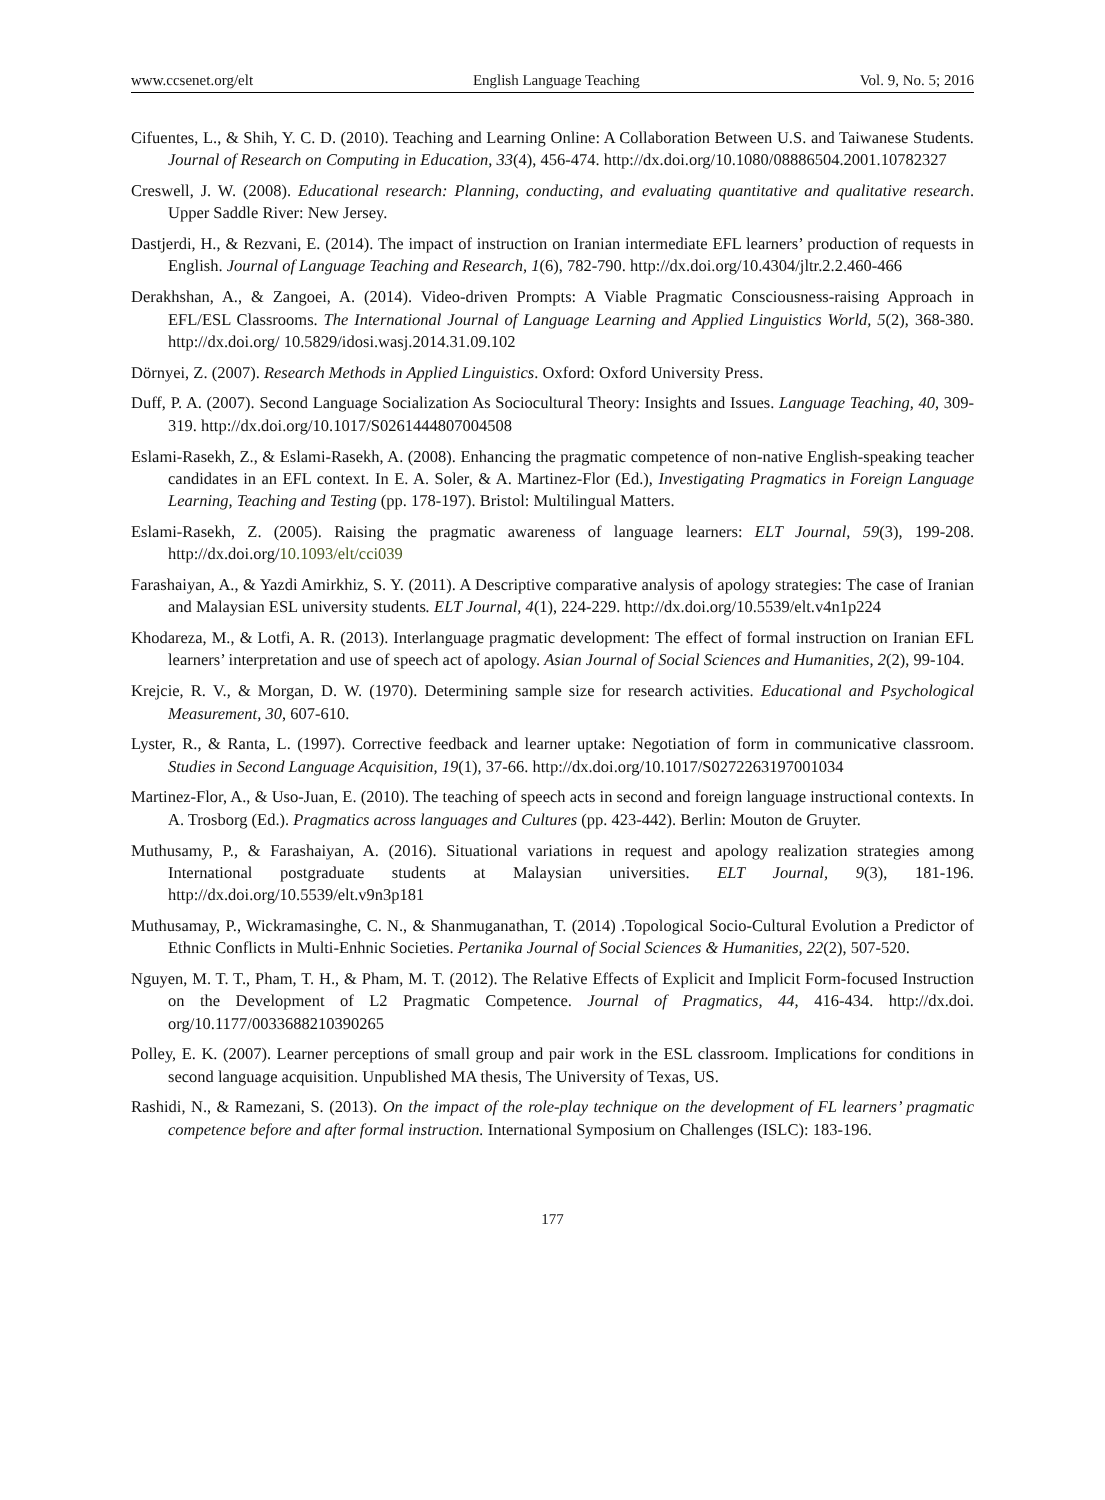www.ccsenet.org/elt English Language Teaching Vol. 9, No. 5; 2016
Cifuentes, L., & Shih, Y. C. D. (2010). Teaching and Learning Online: A Collaboration Between U.S. and Taiwanese Students. Journal of Research on Computing in Education, 33(4), 456-474. http://dx.doi.org/10.1080/08886504.2001.10782327
Creswell, J. W. (2008). Educational research: Planning, conducting, and evaluating quantitative and qualitative research. Upper Saddle River: New Jersey.
Dastjerdi, H., & Rezvani, E. (2014). The impact of instruction on Iranian intermediate EFL learners’ production of requests in English. Journal of Language Teaching and Research, 1(6), 782-790. http://dx.doi.org/10.4304/jltr.2.2.460-466
Derakhshan, A., & Zangoei, A. (2014). Video-driven Prompts: A Viable Pragmatic Consciousness-raising Approach in EFL/ESL Classrooms. The International Journal of Language Learning and Applied Linguistics World, 5(2), 368-380. http://dx.doi.org/ 10.5829/idosi.wasj.2014.31.09.102
Dörnyei, Z. (2007). Research Methods in Applied Linguistics. Oxford: Oxford University Press.
Duff, P. A. (2007). Second Language Socialization As Sociocultural Theory: Insights and Issues. Language Teaching, 40, 309-319. http://dx.doi.org/10.1017/S0261444807004508
Eslami-Rasekh, Z., & Eslami-Rasekh, A. (2008). Enhancing the pragmatic competence of non-native English-speaking teacher candidates in an EFL context. In E. A. Soler, & A. Martinez-Flor (Ed.), Investigating Pragmatics in Foreign Language Learning, Teaching and Testing (pp. 178-197). Bristol: Multilingual Matters.
Eslami-Rasekh, Z. (2005). Raising the pragmatic awareness of language learners: ELT Journal, 59(3), 199-208. http://dx.doi.org/10.1093/elt/cci039
Farashaiyan, A., & Yazdi Amirkhiz, S. Y. (2011). A Descriptive comparative analysis of apology strategies: The case of Iranian and Malaysian ESL university students. ELT Journal, 4(1), 224-229. http://dx.doi.org/10.5539/elt.v4n1p224
Khodareza, M., & Lotfi, A. R. (2013). Interlanguage pragmatic development: The effect of formal instruction on Iranian EFL learners’ interpretation and use of speech act of apology. Asian Journal of Social Sciences and Humanities, 2(2), 99-104.
Krejcie, R. V., & Morgan, D. W. (1970). Determining sample size for research activities. Educational and Psychological Measurement, 30, 607-610.
Lyster, R., & Ranta, L. (1997). Corrective feedback and learner uptake: Negotiation of form in communicative classroom. Studies in Second Language Acquisition, 19(1), 37-66. http://dx.doi.org/10.1017/S0272263197001034
Martinez-Flor, A., & Uso-Juan, E. (2010). The teaching of speech acts in second and foreign language instructional contexts. In A. Trosborg (Ed.). Pragmatics across languages and Cultures (pp. 423-442). Berlin: Mouton de Gruyter.
Muthusamy, P., & Farashaiyan, A. (2016). Situational variations in request and apology realization strategies among International postgraduate students at Malaysian universities. ELT Journal, 9(3), 181-196. http://dx.doi.org/10.5539/elt.v9n3p181
Muthusamay, P., Wickramasinghe, C. N., & Shanmuganathan, T. (2014) .Topological Socio-Cultural Evolution a Predictor of Ethnic Conflicts in Multi-Enhnic Societies. Pertanika Journal of Social Sciences & Humanities, 22(2), 507-520.
Nguyen, M. T. T., Pham, T. H., & Pham, M. T. (2012). The Relative Effects of Explicit and Implicit Form-focused Instruction on the Development of L2 Pragmatic Competence. Journal of Pragmatics, 44, 416-434. http://dx.doi. org/10.1177/0033688210390265
Polley, E. K. (2007). Learner perceptions of small group and pair work in the ESL classroom. Implications for conditions in second language acquisition. Unpublished MA thesis, The University of Texas, US.
Rashidi, N., & Ramezani, S. (2013). On the impact of the role-play technique on the development of FL learners’ pragmatic competence before and after formal instruction. International Symposium on Challenges (ISLC): 183-196.
177